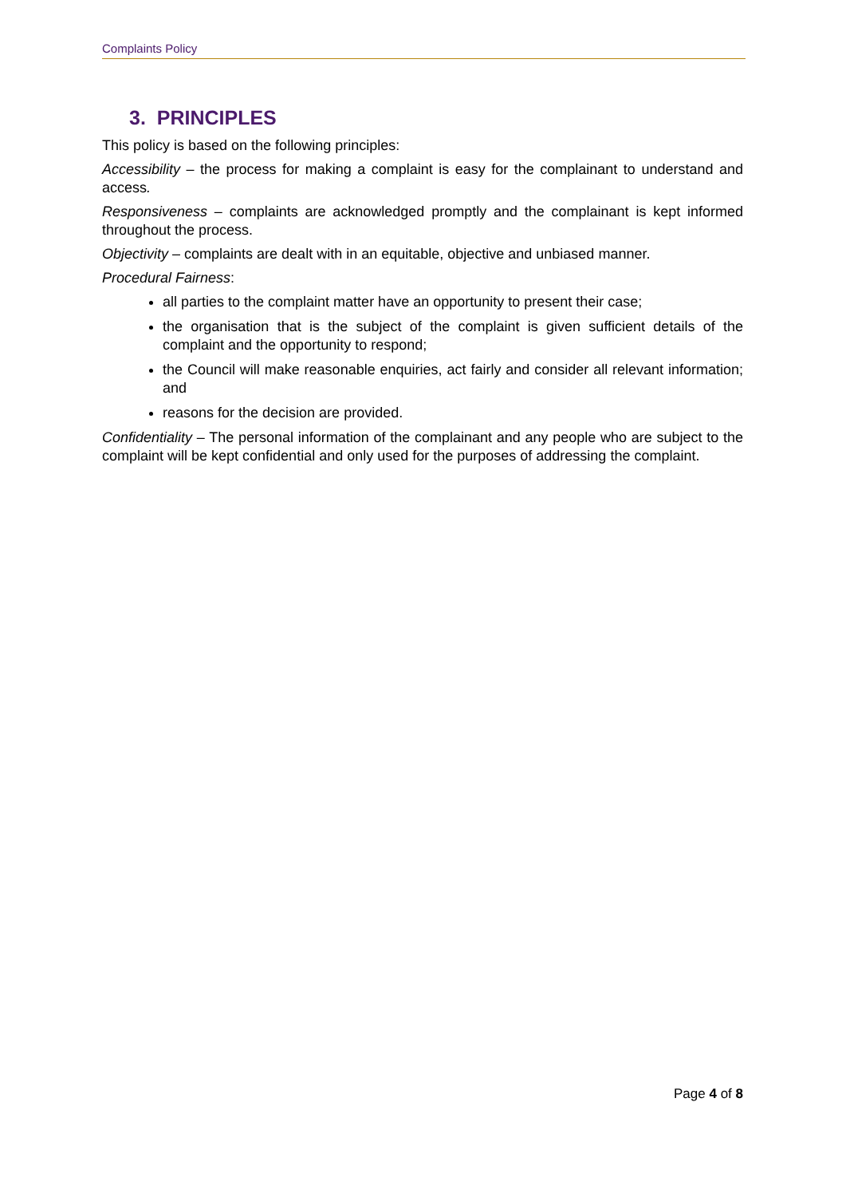Complaints Policy
3. PRINCIPLES
This policy is based on the following principles:
Accessibility – the process for making a complaint is easy for the complainant to understand and access.
Responsiveness – complaints are acknowledged promptly and the complainant is kept informed throughout the process.
Objectivity – complaints are dealt with in an equitable, objective and unbiased manner.
Procedural Fairness:
all parties to the complaint matter have an opportunity to present their case;
the organisation that is the subject of the complaint is given sufficient details of the complaint and the opportunity to respond;
the Council will make reasonable enquiries, act fairly and consider all relevant information; and
reasons for the decision are provided.
Confidentiality – The personal information of the complainant and any people who are subject to the complaint will be kept confidential and only used for the purposes of addressing the complaint.
Page 4 of 8